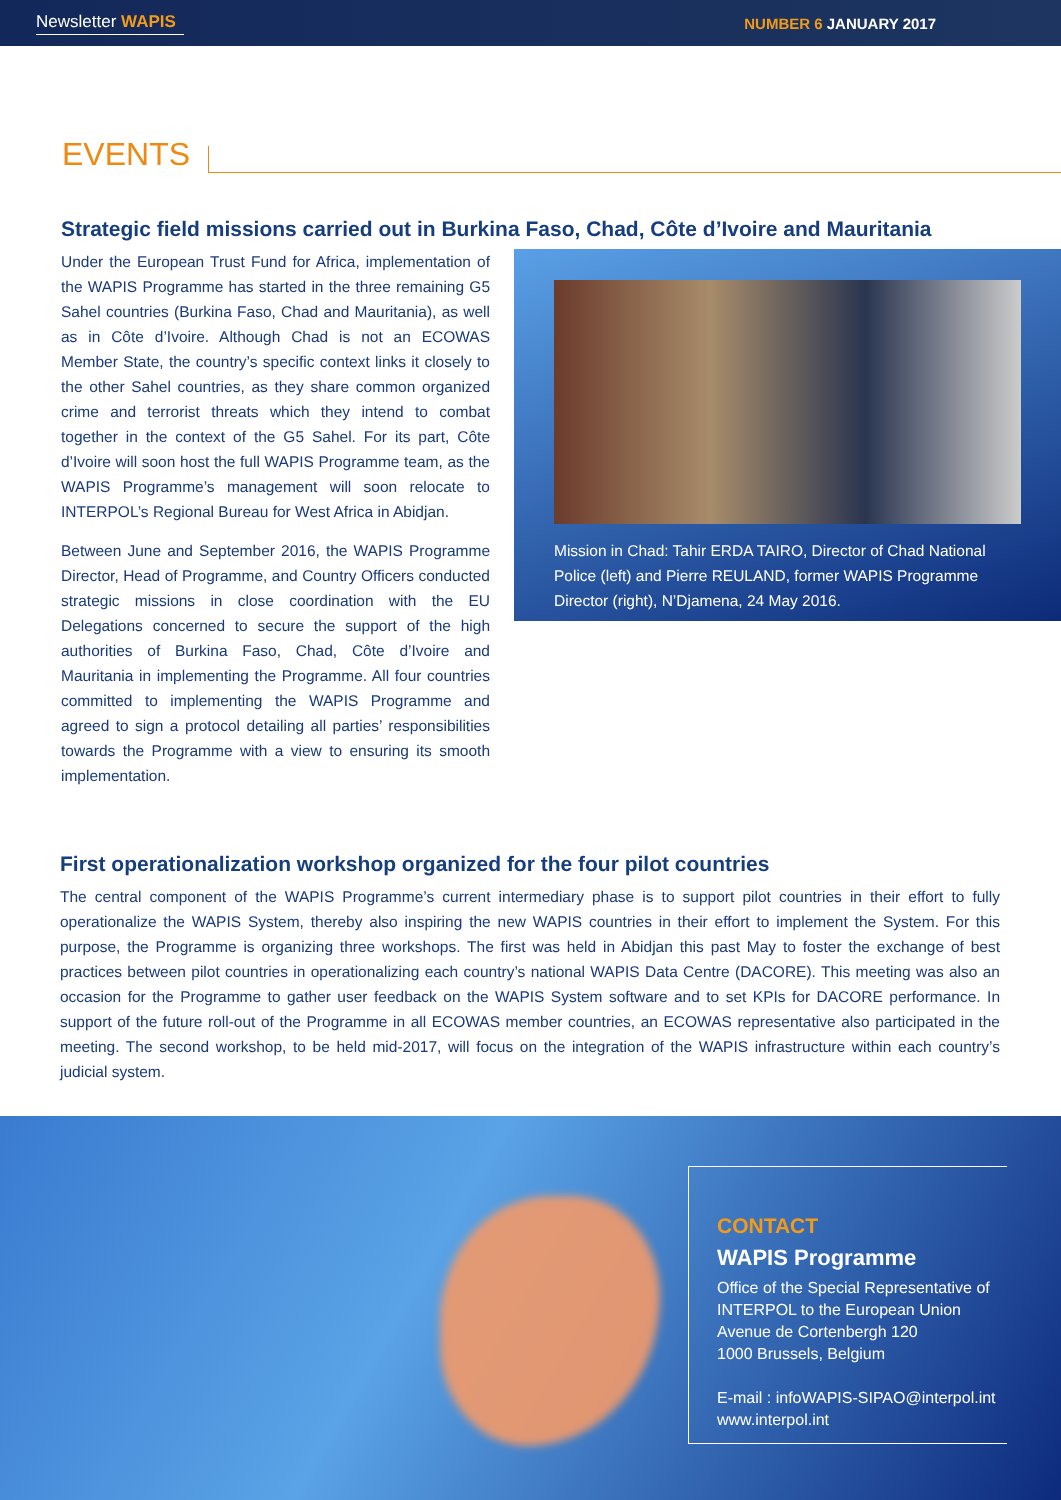Newsletter WAPIS NUMBER 6 JANUARY 2017
EVENTS
Strategic field missions carried out in Burkina Faso, Chad, Côte d’Ivoire and Mauritania
Under the European Trust Fund for Africa, implementation of the WAPIS Programme has started in the three remaining G5 Sahel countries (Burkina Faso, Chad and Mauritania), as well as in Côte d’Ivoire. Although Chad is not an ECOWAS Member State, the country’s specific context links it closely to the other Sahel countries, as they share common organized crime and terrorist threats which they intend to combat together in the context of the G5 Sahel. For its part, Côte d’Ivoire will soon host the full WAPIS Programme team, as the WAPIS Programme’s management will soon relocate to INTERPOL’s Regional Bureau for West Africa in Abidjan.
Between June and September 2016, the WAPIS Programme Director, Head of Programme, and Country Officers conducted strategic missions in close coordination with the EU Delegations concerned to secure the support of the high authorities of Burkina Faso, Chad, Côte d’Ivoire and Mauritania in implementing the Programme. All four countries committed to implementing the WAPIS Programme and agreed to sign a protocol detailing all parties’ responsibilities towards the Programme with a view to ensuring its smooth implementation.
Mission in Chad: Tahir ERDA TAIRO, Director of Chad National Police (left) and Pierre REULAND, former WAPIS Programme Director (right), N’Djamena, 24 May 2016.
First operationalization workshop organized for the four pilot countries
The central component of the WAPIS Programme’s current intermediary phase is to support pilot countries in their effort to fully operationalize the WAPIS System, thereby also inspiring the new WAPIS countries in their effort to implement the System. For this purpose, the Programme is organizing three workshops. The first was held in Abidjan this past May to foster the exchange of best practices between pilot countries in operationalizing each country’s national WAPIS Data Centre (DACORE). This meeting was also an occasion for the Programme to gather user feedback on the WAPIS System software and to set KPIs for DACORE performance. In support of the future roll-out of the Programme in all ECOWAS member countries, an ECOWAS representative also participated in the meeting. The second workshop, to be held mid-2017, will focus on the integration of the WAPIS infrastructure within each country’s judicial system.
CONTACT
WAPIS Programme
Office of the Special Representative of INTERPOL to the European Union
Avenue de Cortenbergh 120
1000 Brussels, Belgium
E-mail : infoWAPIS-SIPAO@interpol.int
www.interpol.int